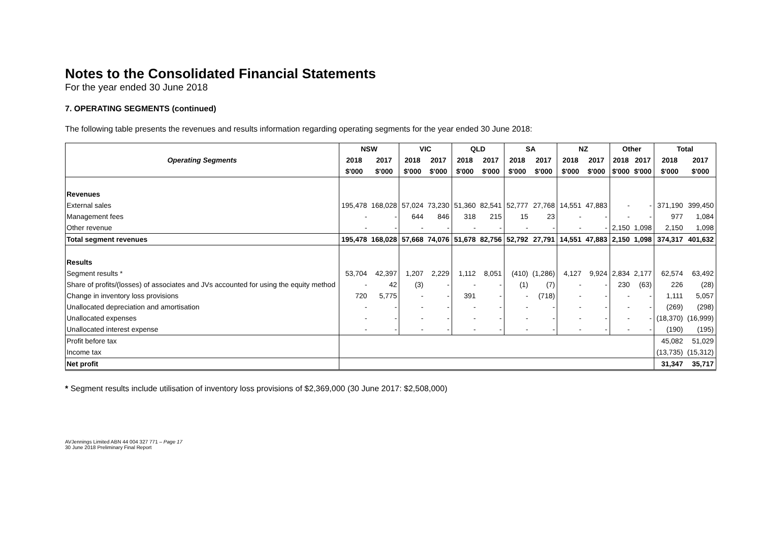Notes to the Consolidated Financial Statements
For the year ended 30 June 2018
7. OPERATING SEGMENTS (continued)
The following table presents the revenues and results information regarding operating segments for the year ended 30 June 2018:
| | NSW | | VIC | | QLD | | SA | | NZ | | Other | | Total | |
| --- | --- | --- | --- | --- | --- | --- | --- | --- | --- | --- | --- | --- | --- | --- |
| Operating Segments | 2018 | 2017 | 2018 | 2017 | 2018 | 2017 | 2018 | 2017 | 2018 | 2017 | 2018 | 2017 | 2018 | 2017 |
| | $'000 | $'000 | $'000 | $'000 | $'000 | $'000 | $'000 | $'000 | $'000 | $'000 | $'000 | $'000 | $'000 | $'000 |
| Revenues | | | | | | | | | | | | | | |
| External sales | 195,478 | 168,028 | 57,024 | 73,230 | 51,360 | 82,541 | 52,777 | 27,768 | 14,551 | 47,883 | - | - | 371,190 | 399,450 |
| Management fees | - | - | 644 | 846 | 318 | 215 | 15 | 23 | - | - | - | - | 977 | 1,084 |
| Other revenue | - | - | - | - | - | - | - | - | - | - | 2,150 | 1,098 | 2,150 | 1,098 |
| Total segment revenues | 195,478 | 168,028 | 57,668 | 74,076 | 51,678 | 82,756 | 52,792 | 27,791 | 14,551 | 47,883 | 2,150 | 1,098 | 374,317 | 401,632 |
| Results | | | | | | | | | | | | | | |
| Segment results * | 53,704 | 42,397 | 1,207 | 2,229 | 1,112 | 8,051 | (410) | (1,286) | 4,127 | 9,924 | 2,834 | 2,177 | 62,574 | 63,492 |
| Share of profits/(losses) of associates and JVs accounted for using the equity method | - | 42 | (3) | - | - | - | (1) | (7) | - | - | 230 | (63) | 226 | (28) |
| Change in inventory loss provisions | 720 | 5,775 | - | - | 391 | - | - | (718) | - | - | - | - | 1,111 | 5,057 |
| Unallocated depreciation and amortisation | - | - | - | - | - | - | - | - | - | - | - | - | (269) | (298) |
| Unallocated expenses | - | - | - | - | - | - | - | - | - | - | - | - | (18,370) | (16,999) |
| Unallocated interest expense | - | - | - | - | - | - | - | - | - | - | - | - | (190) | (195) |
| Profit before tax | | | | | | | | | | | | | 45,082 | 51,029 |
| Income tax | | | | | | | | | | | | | (13,735) | (15,312) |
| Net profit | | | | | | | | | | | | | 31,347 | 35,717 |
* Segment results include utilisation of inventory loss provisions of $2,369,000 (30 June 2017: $2,508,000)
AVJennings Limited ABN 44 004 327 771 – Page 17
30 June 2018 Preliminary Final Report